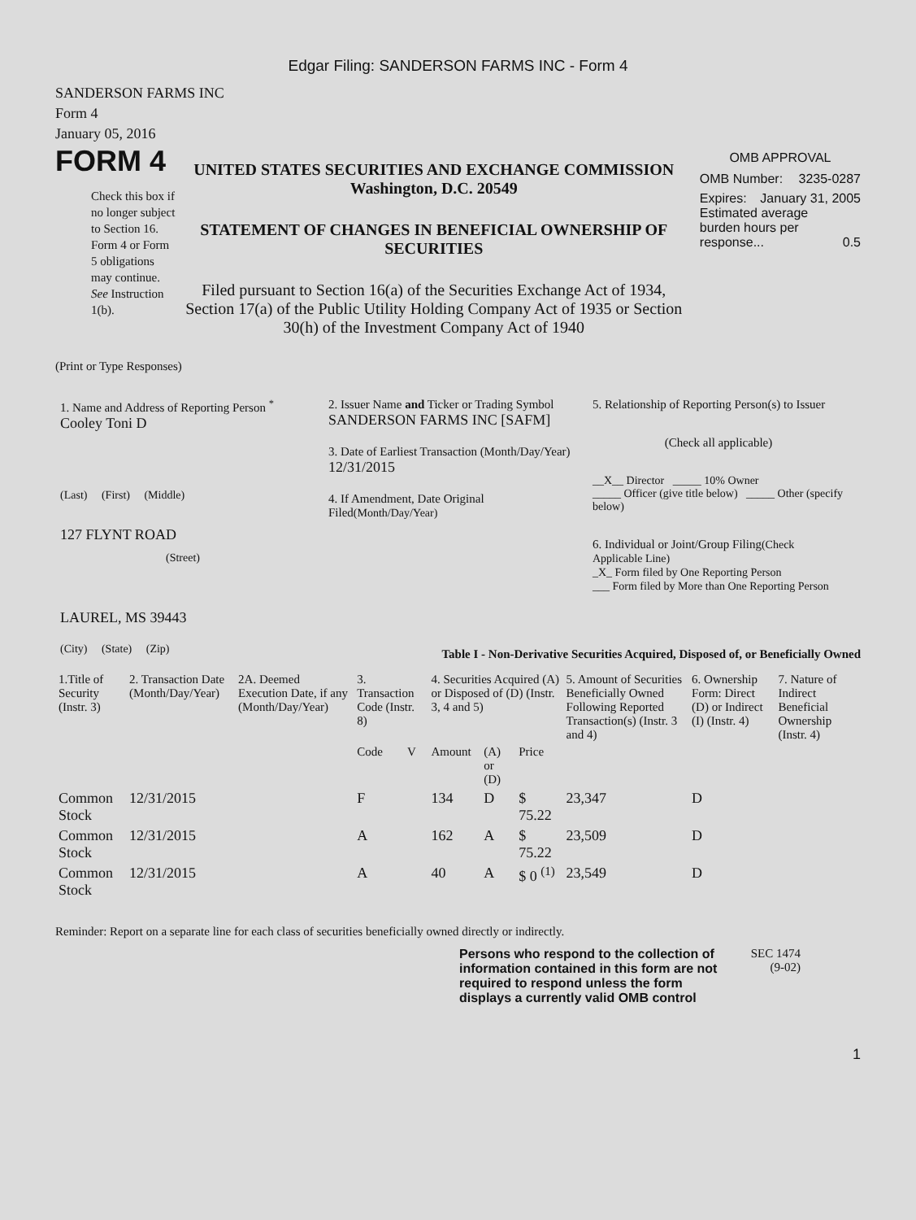Edgar Filing: SANDERSON FARMS INC - Form 4
SANDERSON FARMS INC
Form 4
January 05, 2016
FORM 4
Check this box if no longer subject to Section 16. Form 4 or Form 5 obligations may continue. See Instruction 1(b).
UNITED STATES SECURITIES AND EXCHANGE COMMISSION
Washington, D.C. 20549
STATEMENT OF CHANGES IN BENEFICIAL OWNERSHIP OF SECURITIES
Filed pursuant to Section 16(a) of the Securities Exchange Act of 1934, Section 17(a) of the Public Utility Holding Company Act of 1935 or Section 30(h) of the Investment Company Act of 1940
OMB APPROVAL
OMB Number: 3235-0287
Expires: January 31, 2005
Estimated average burden hours per response... 0.5
(Print or Type Responses)
1. Name and Address of Reporting Person <sup>*</sup>
Cooley Toni D
(Last) (First) (Middle)
127 FLYNT ROAD
(Street)
LAUREL, MS 39443
(City) (State) (Zip)
2. Issuer Name and Ticker or Trading Symbol
SANDERSON FARMS INC [SAFM]
3. Date of Earliest Transaction (Month/Day/Year)
12/31/2015
4. If Amendment, Date Original Filed(Month/Day/Year)
5. Relationship of Reporting Person(s) to Issuer
(Check all applicable)
__X__ Director _____ 10% Owner
_____ Officer (give title below) _____ Other (specify below)
6. Individual or Joint/Group Filing(Check Applicable Line)
_X_ Form filed by One Reporting Person
___ Form filed by More than One Reporting Person
Table I - Non-Derivative Securities Acquired, Disposed of, or Beneficially Owned
| 1.Title of Security (Instr. 3) | 2. Transaction Date (Month/Day/Year) | 2A. Deemed Execution Date, if any (Month/Day/Year) | 3. Transaction Code (Instr. 8) | | 4. Securities Acquired (A) or Disposed of (D) (Instr. 3, 4 and 5) | | | 5. Amount of Securities Beneficially Owned Following Reported Transaction(s) (Instr. 3 and 4) | 6. Ownership Form: Direct (D) or Indirect (I) (Instr. 4) | 7. Nature of Indirect Beneficial Ownership (Instr. 4) |
| --- | --- | --- | --- | --- | --- | --- | --- | --- | --- | --- |
| | | | Code | V | Amount | (A) or (D) | Price | | | |
| Common Stock | 12/31/2015 | | F | | 134 | D | $ 75.22 | 23,347 | D | |
| Common Stock | 12/31/2015 | | A | | 162 | A | $ 75.22 | 23,509 | D | |
| Common Stock | 12/31/2015 | | A | | 40 | A | $ 0 <sup>(1)</sup> | 23,549 | D | |
Reminder: Report on a separate line for each class of securities beneficially owned directly or indirectly.
Persons who respond to the collection of information contained in this form are not required to respond unless the form displays a currently valid OMB control
SEC 1474 (9-02)
1